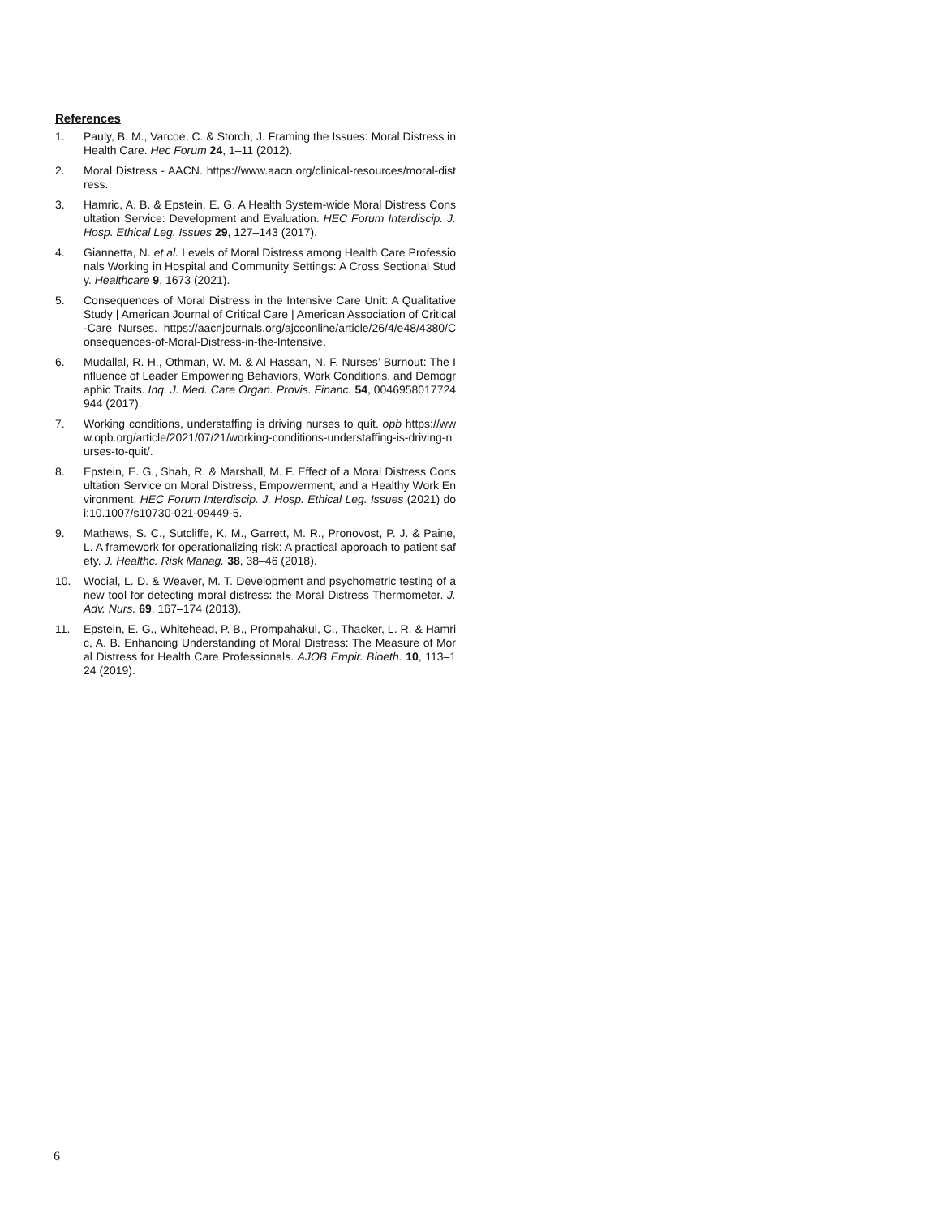References
1. Pauly, B. M., Varcoe, C. & Storch, J. Framing the Issues: Moral Distress in Health Care. Hec Forum 24, 1–11 (2012).
2. Moral Distress - AACN. https://www.aacn.org/clinical-resources/moral-distress.
3. Hamric, A. B. & Epstein, E. G. A Health System-wide Moral Distress Consultation Service: Development and Evaluation. HEC Forum Interdiscip. J. Hosp. Ethical Leg. Issues 29, 127–143 (2017).
4. Giannetta, N. et al. Levels of Moral Distress among Health Care Professionals Working in Hospital and Community Settings: A Cross Sectional Study. Healthcare 9, 1673 (2021).
5. Consequences of Moral Distress in the Intensive Care Unit: A Qualitative Study | American Journal of Critical Care | American Association of Critical-Care Nurses. https://aacnjournals.org/ajcconline/article/26/4/e48/4380/Consequences-of-Moral-Distress-in-the-Intensive.
6. Mudallal, R. H., Othman, W. M. & Al Hassan, N. F. Nurses’ Burnout: The Influence of Leader Empowering Behaviors, Work Conditions, and Demographic Traits. Inq. J. Med. Care Organ. Provis. Financ. 54, 0046958017724944 (2017).
7. Working conditions, understaffing is driving nurses to quit. opb https://www.opb.org/article/2021/07/21/working-conditions-understaffing-is-driving-nurses-to-quit/.
8. Epstein, E. G., Shah, R. & Marshall, M. F. Effect of a Moral Distress Consultation Service on Moral Distress, Empowerment, and a Healthy Work Environment. HEC Forum Interdiscip. J. Hosp. Ethical Leg. Issues (2021) doi:10.1007/s10730-021-09449-5.
9. Mathews, S. C., Sutcliffe, K. M., Garrett, M. R., Pronovost, P. J. & Paine, L. A framework for operationalizing risk: A practical approach to patient safety. J. Healthc. Risk Manag. 38, 38–46 (2018).
10. Wocial, L. D. & Weaver, M. T. Development and psychometric testing of a new tool for detecting moral distress: the Moral Distress Thermometer. J. Adv. Nurs. 69, 167–174 (2013).
11. Epstein, E. G., Whitehead, P. B., Prompahakul, C., Thacker, L. R. & Hamric, A. B. Enhancing Understanding of Moral Distress: The Measure of Moral Distress for Health Care Professionals. AJOB Empir. Bioeth. 10, 113–124 (2019).
6